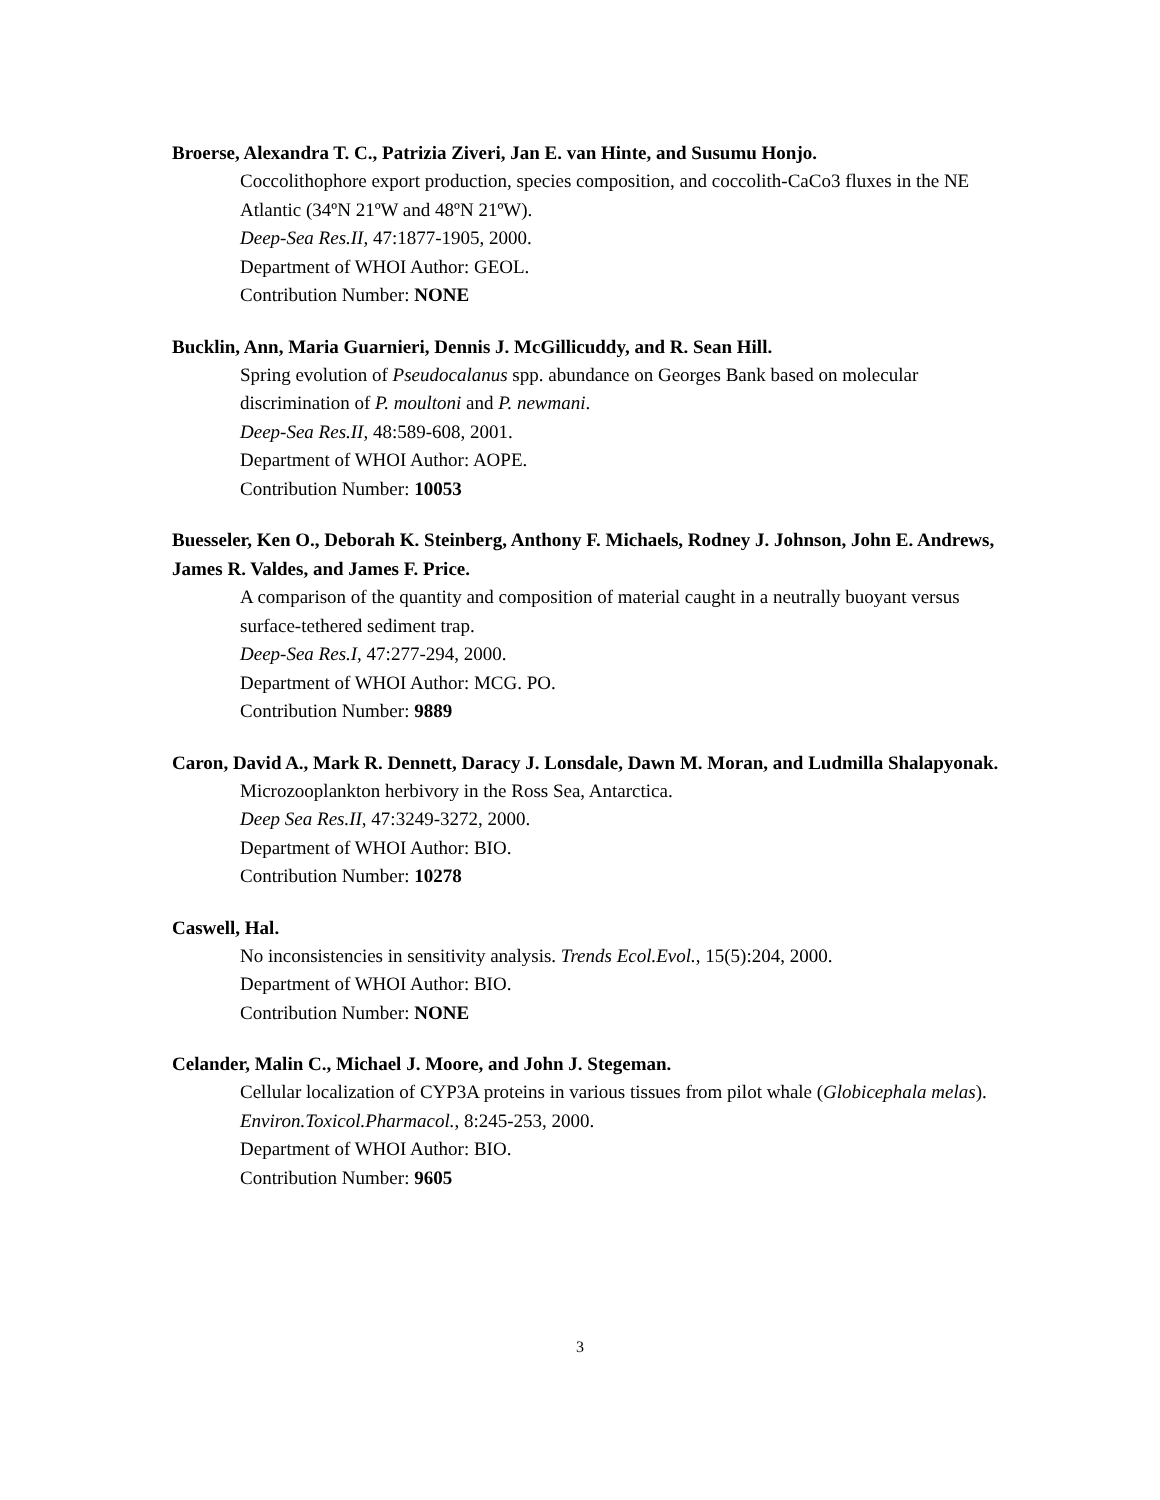Broerse, Alexandra T. C., Patrizia Ziveri, Jan E. van Hinte, and Susumu Honjo.
Coccolithophore export production, species composition, and coccolith-CaCo3 fluxes in the NE Atlantic (34ºN 21ºW and 48ºN 21ºW).
Deep-Sea Res.II, 47:1877-1905, 2000.
Department of WHOI Author: GEOL.
Contribution Number: NONE
Bucklin, Ann, Maria Guarnieri, Dennis J. McGillicuddy, and R. Sean Hill.
Spring evolution of Pseudocalanus spp. abundance on Georges Bank based on molecular discrimination of P. moultoni and P. newmani.
Deep-Sea Res.II, 48:589-608, 2001.
Department of WHOI Author: AOPE.
Contribution Number: 10053
Buesseler, Ken O., Deborah K. Steinberg, Anthony F. Michaels, Rodney J. Johnson, John E. Andrews, James R. Valdes, and James F. Price.
A comparison of the quantity and composition of material caught in a neutrally buoyant versus surface-tethered sediment trap.
Deep-Sea Res.I, 47:277-294, 2000.
Department of WHOI Author: MCG. PO.
Contribution Number: 9889
Caron, David A., Mark R. Dennett, Daracy J. Lonsdale, Dawn M. Moran, and Ludmilla Shalapyonak.
Microzooplankton herbivory in the Ross Sea, Antarctica.
Deep Sea Res.II, 47:3249-3272, 2000.
Department of WHOI Author: BIO.
Contribution Number: 10278
Caswell, Hal.
No inconsistencies in sensitivity analysis. Trends Ecol.Evol., 15(5):204, 2000.
Department of WHOI Author: BIO.
Contribution Number: NONE
Celander, Malin C., Michael J. Moore, and John J. Stegeman.
Cellular localization of CYP3A proteins in various tissues from pilot whale (Globicephala melas). Environ.Toxicol.Pharmacol., 8:245-253, 2000.
Department of WHOI Author: BIO.
Contribution Number: 9605
3